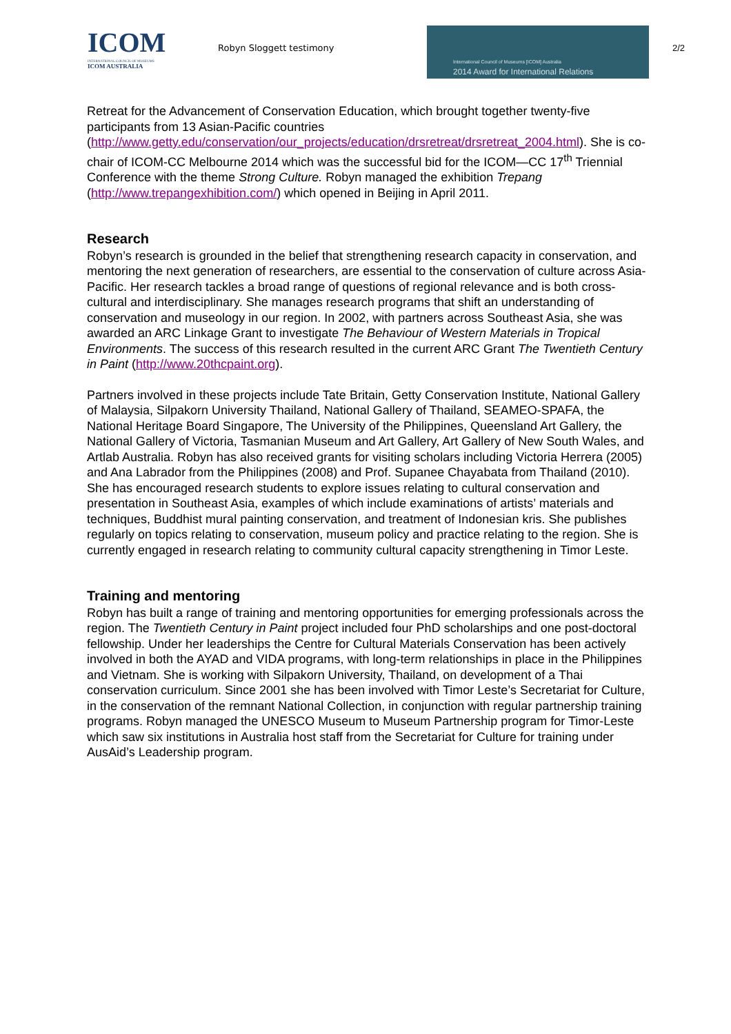ICOM
INTERNATIONAL COUNCIL OF MUSEUMS
ICOM AUSTRALIA
Robyn Sloggett testimony
International Council of Museums [ICOM] Australia
2014 Award for International Relations
2/2
Retreat for the Advancement of Conservation Education, which brought together twenty-five participants from 13 Asian-Pacific countries (http://www.getty.edu/conservation/our_projects/education/drsretreat/drsretreat_2004.html). She is co-chair of ICOM-CC Melbourne 2014 which was the successful bid for the ICOM—CC 17<sup>th</sup> Triennial Conference with the theme Strong Culture. Robyn managed the exhibition Trepang (http://www.trepangexhibition.com/) which opened in Beijing in April 2011.
Research
Robyn’s research is grounded in the belief that strengthening research capacity in conservation, and mentoring the next generation of researchers, are essential to the conservation of culture across Asia-Pacific. Her research tackles a broad range of questions of regional relevance and is both cross-cultural and interdisciplinary. She manages research programs that shift an understanding of conservation and museology in our region. In 2002, with partners across Southeast Asia, she was awarded an ARC Linkage Grant to investigate The Behaviour of Western Materials in Tropical Environments. The success of this research resulted in the current ARC Grant The Twentieth Century in Paint (http://www.20thcpaint.org).
Partners involved in these projects include Tate Britain, Getty Conservation Institute, National Gallery of Malaysia, Silpakorn University Thailand, National Gallery of Thailand, SEAMEO-SPAFA, the National Heritage Board Singapore, The University of the Philippines, Queensland Art Gallery, the National Gallery of Victoria, Tasmanian Museum and Art Gallery, Art Gallery of New South Wales, and Artlab Australia. Robyn has also received grants for visiting scholars including Victoria Herrera (2005) and Ana Labrador from the Philippines (2008) and Prof. Supanee Chayabata from Thailand (2010). She has encouraged research students to explore issues relating to cultural conservation and presentation in Southeast Asia, examples of which include examinations of artists’ materials and techniques, Buddhist mural painting conservation, and treatment of Indonesian kris. She publishes regularly on topics relating to conservation, museum policy and practice relating to the region. She is currently engaged in research relating to community cultural capacity strengthening in Timor Leste.
Training and mentoring
Robyn has built a range of training and mentoring opportunities for emerging professionals across the region. The Twentieth Century in Paint project included four PhD scholarships and one post-doctoral fellowship. Under her leaderships the Centre for Cultural Materials Conservation has been actively involved in both the AYAD and VIDA programs, with long-term relationships in place in the Philippines and Vietnam. She is working with Silpakorn University, Thailand, on development of a Thai conservation curriculum. Since 2001 she has been involved with Timor Leste’s Secretariat for Culture, in the conservation of the remnant National Collection, in conjunction with regular partnership training programs. Robyn managed the UNESCO Museum to Museum Partnership program for Timor-Leste which saw six institutions in Australia host staff from the Secretariat for Culture for training under AusAid’s Leadership program.